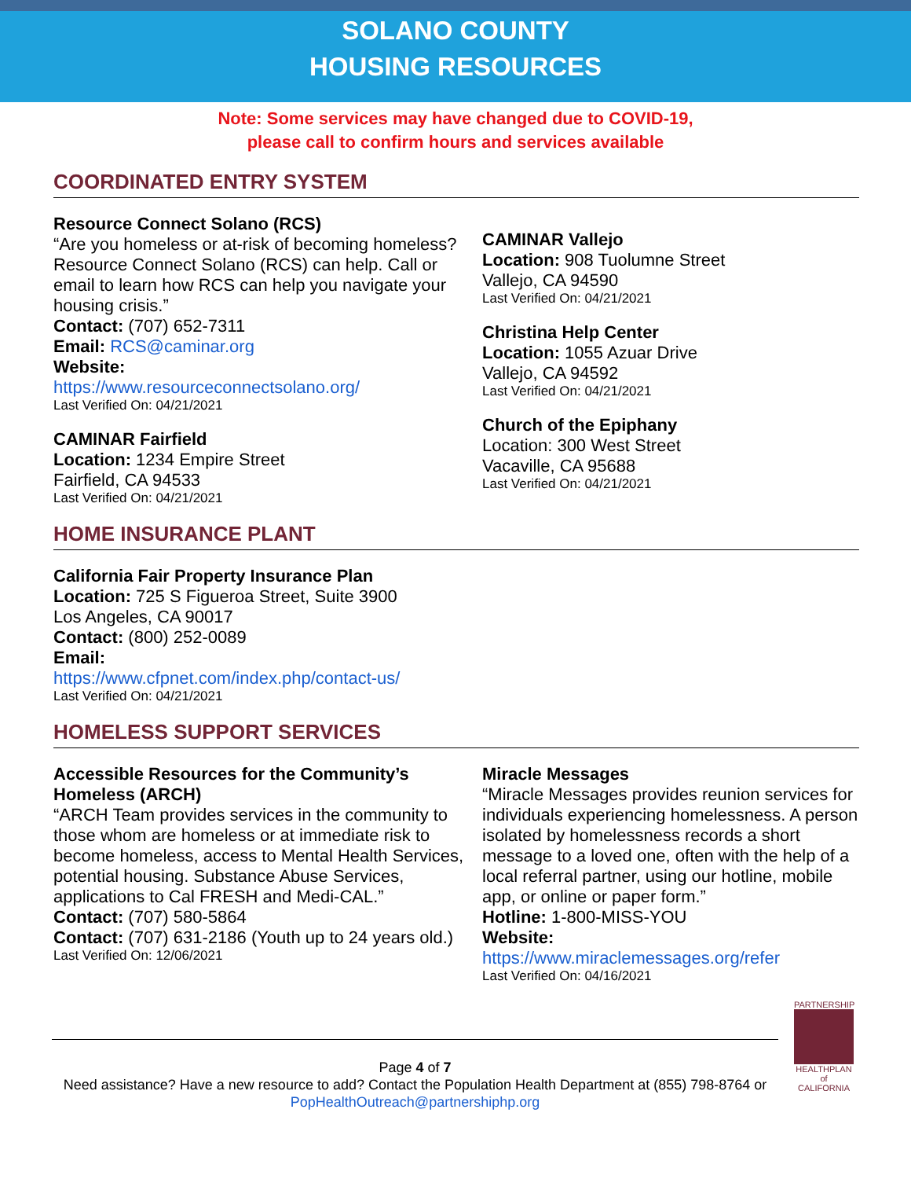SOLANO COUNTY
HOUSING RESOURCES
Note: Some services may have changed due to COVID-19,
please call to confirm hours and services available
COORDINATED ENTRY SYSTEM
Resource Connect Solano (RCS)
“Are you homeless or at-risk of becoming homeless? Resource Connect Solano (RCS) can help. Call or email to learn how RCS can help you navigate your housing crisis.”
Contact: (707) 652-7311
Email: RCS@caminar.org
Website:
https://www.resourceconnectsolano.org/
Last Verified On: 04/21/2021
CAMINAR Fairfield
Location: 1234 Empire Street
Fairfield, CA 94533
Last Verified On: 04/21/2021
CAMINAR Vallejo
Location: 908 Tuolumne Street
Vallejo, CA 94590
Last Verified On: 04/21/2021
Christina Help Center
Location: 1055 Azuar Drive
Vallejo, CA 94592
Last Verified On: 04/21/2021
Church of the Epiphany
Location: 300 West Street
Vacaville, CA 95688
Last Verified On: 04/21/2021
HOME INSURANCE PLANT
California Fair Property Insurance Plan
Location: 725 S Figueroa Street, Suite 3900
Los Angeles, CA 90017
Contact: (800) 252-0089
Email:
https://www.cfpnet.com/index.php/contact-us/
Last Verified On: 04/21/2021
HOMELESS SUPPORT SERVICES
Accessible Resources for the Community’s Homeless (ARCH)
“ARCH Team provides services in the community to those whom are homeless or at immediate risk to become homeless, access to Mental Health Services, potential housing. Substance Abuse Services, applications to Cal FRESH and Medi-CAL.”
Contact: (707) 580-5864
Contact: (707) 631-2186 (Youth up to 24 years old.)
Last Verified On: 12/06/2021
Miracle Messages
“Miracle Messages provides reunion services for individuals experiencing homelessness. A person isolated by homelessness records a short message to a loved one, often with the help of a local referral partner, using our hotline, mobile app, or online or paper form.”
Hotline: 1-800-MISS-YOU
Website:
https://www.miraclemessages.org/refer
Last Verified On: 04/16/2021
Page 4 of 7
Need assistance? Have a new resource to add? Contact the Population Health Department at (855) 798-8764 or PopHealthOutreach@partnershiphp.org
PARTNERSHIP
HEALTHPLAN of CALIFORNIA